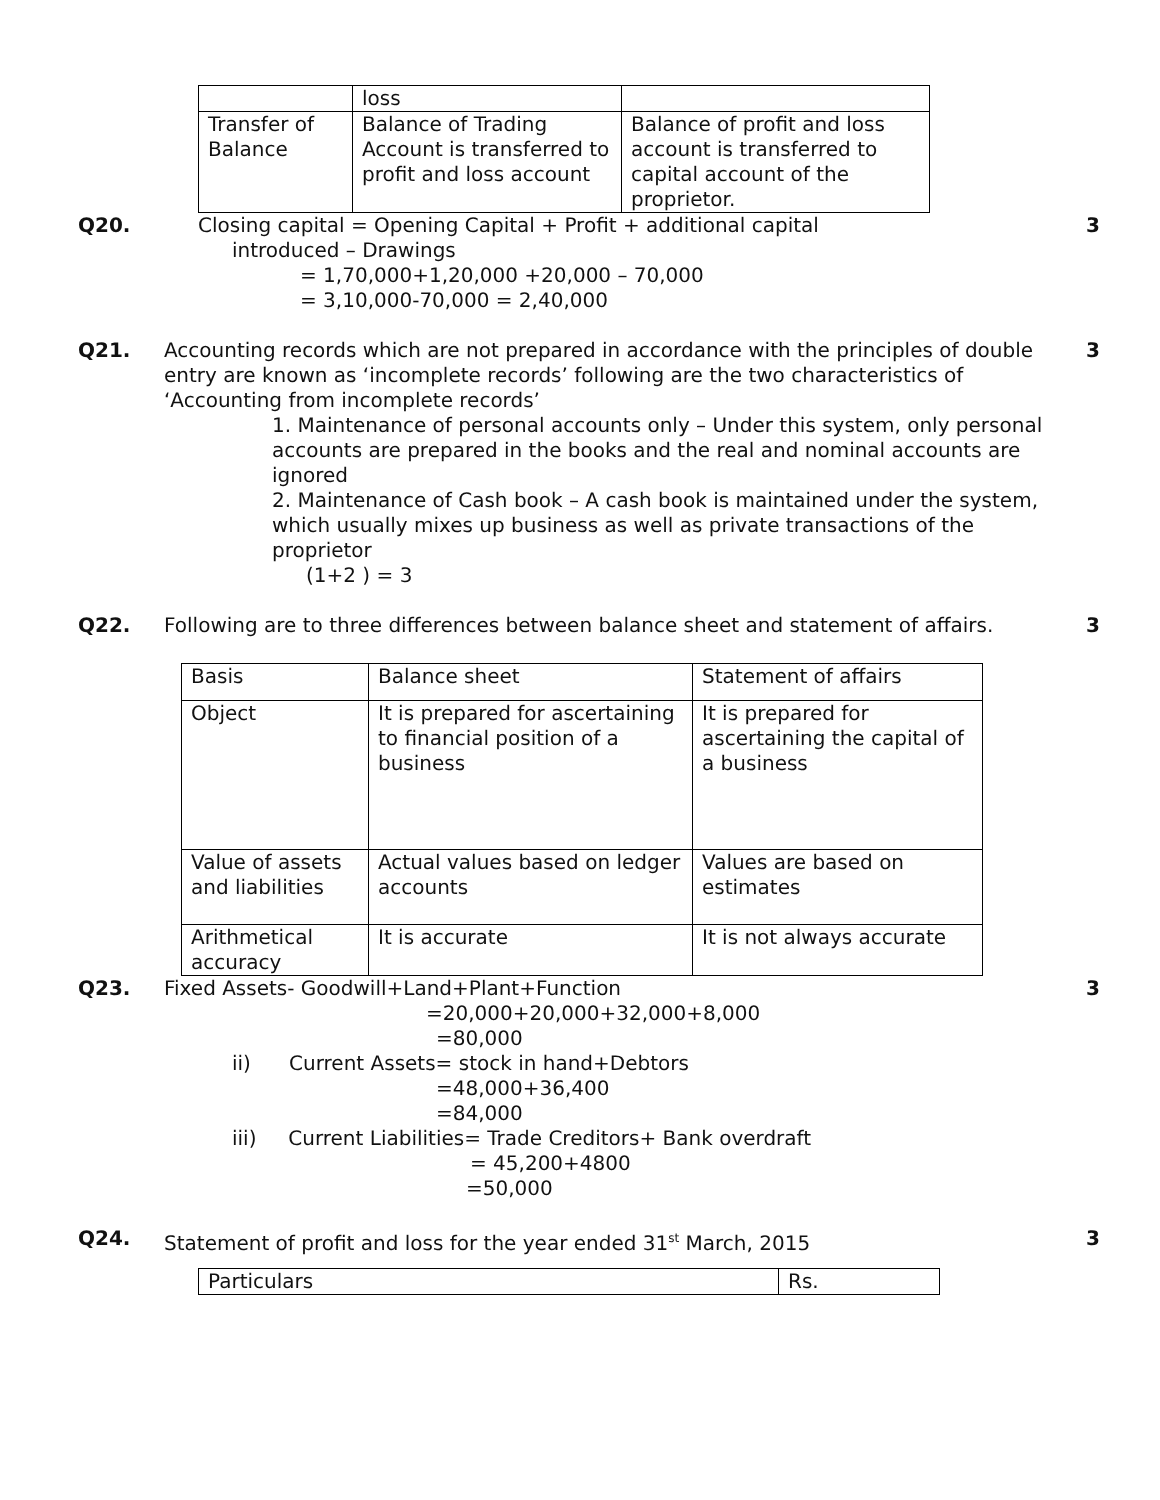| | loss | |
| Transfer of Balance | Balance of Trading Account is transferred to profit and loss account | Balance of profit and loss account is transferred to capital account of the proprietor. |
Q20. Closing capital = Opening Capital + Profit + additional capital
introduced – Drawings
= 1,70,000+1,20,000 +20,000 – 70,000
= 3,10,000-70,000 = 2,40,000
3
Q21. Accounting records which are not prepared in accordance with the principles of double entry are known as ‘incomplete records’ following are the two characteristics of ‘Accounting from incomplete records’
1. Maintenance of personal accounts only – Under this system, only personal accounts are prepared in the books and the real and nominal accounts are ignored
2. Maintenance of Cash book – A cash book is maintained under the system, which usually mixes up business as well as private transactions of the proprietor
(1+2 ) = 3
3
Q22. Following are to three differences between balance sheet and statement of affairs.
| Basis | Balance sheet | Statement of affairs |
| Object | It is prepared for ascertaining to financial position of a business | It is prepared for ascertaining the capital of a business |
| Value of assets and liabilities | Actual values based on ledger accounts | Values are based on estimates |
| Arithmetical accuracy | It is accurate | It is not always accurate |
3
Q23. Fixed Assets- Goodwill+Land+Plant+Function
=20,000+20,000+32,000+8,000
=80,000
ii) Current Assets= stock in hand+Debtors
=48,000+36,400
=84,000
iii) Current Liabilities= Trade Creditors+ Bank overdraft
= 45,200+4800
=50,000
3
Q24. Statement of profit and loss for the year ended 31<sup>st</sup> March, 2015
| Particulars | Rs. |
3